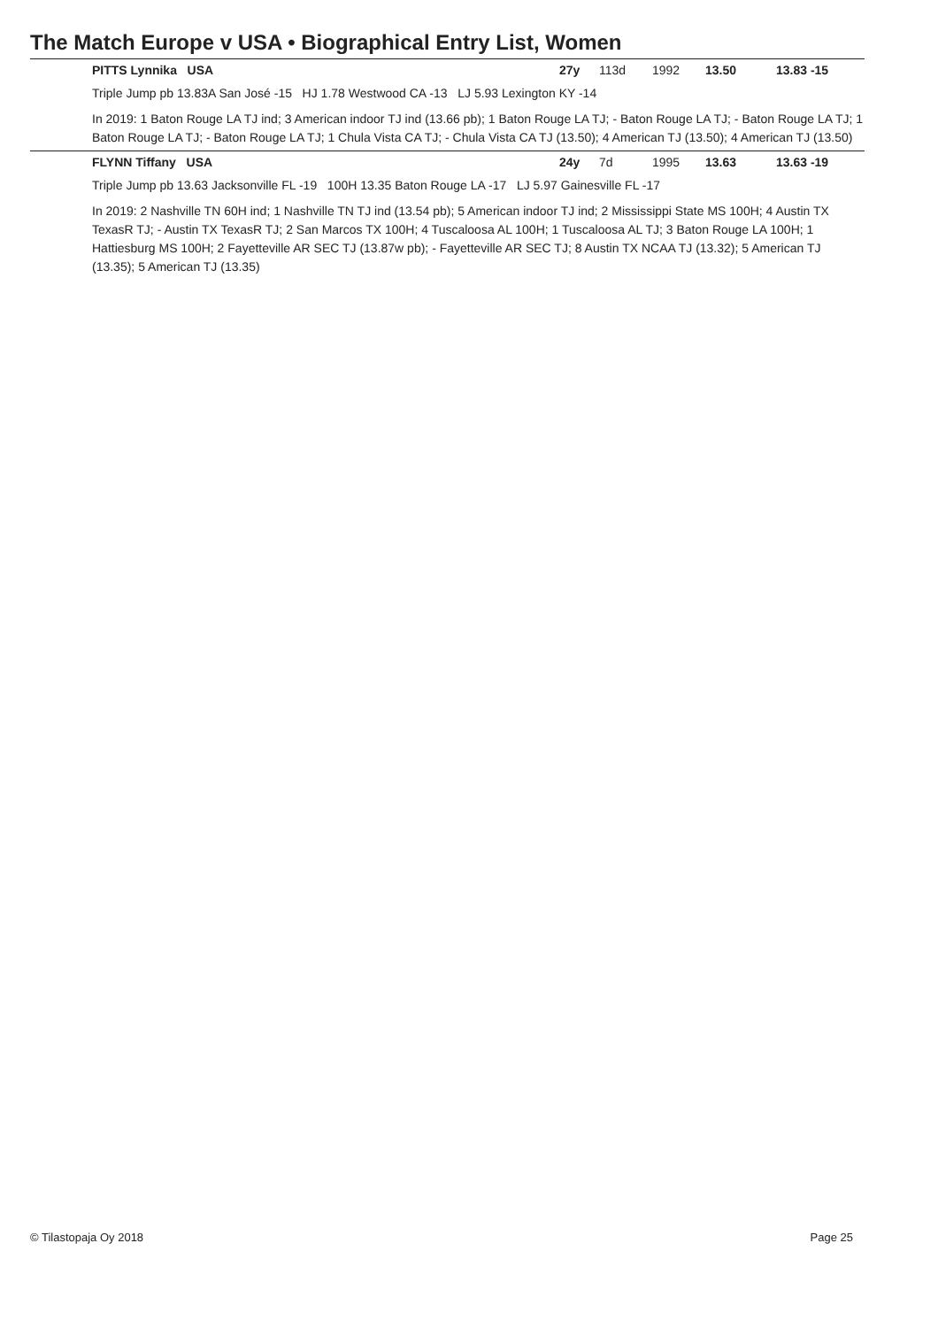The Match Europe v USA • Biographical Entry List, Women
| | PITTS Lynnika USA | 27y | 113d | 1992 | 13.50 | 13.83 -15 |
| Triple Jump pb 13.83A San José -15 HJ 1.78 Westwood CA -13 LJ 5.93 Lexington KY -14 | | | | | | |
| In 2019: 1 Baton Rouge LA TJ ind; 3 American indoor TJ ind (13.66 pb); 1 Baton Rouge LA TJ; - Baton Rouge LA TJ; - Baton Rouge LA TJ; 1 Baton Rouge LA TJ; - Baton Rouge LA TJ; 1 Chula Vista CA TJ; - Chula Vista CA TJ (13.50); 4 American TJ (13.50); 4 American TJ (13.50) | | | | | | |
| | FLYNN Tiffany USA | 24y | 7d | 1995 | 13.63 | 13.63 -19 |
| Triple Jump pb 13.63 Jacksonville FL -19 100H 13.35 Baton Rouge LA -17 LJ 5.97 Gainesville FL -17 | | | | | | |
| In 2019: 2 Nashville TN 60H ind; 1 Nashville TN TJ ind (13.54 pb); 5 American indoor TJ ind; 2 Mississippi State MS 100H; 4 Austin TX TexasR TJ; - Austin TX TexasR TJ; 2 San Marcos TX 100H; 4 Tuscaloosa AL 100H; 1 Tuscaloosa AL TJ; 3 Baton Rouge LA 100H; 1 Hattiesburg MS 100H; 2 Fayetteville AR SEC TJ (13.87w pb); - Fayetteville AR SEC TJ; 8 Austin TX NCAA TJ (13.32); 5 American TJ (13.35); 5 American TJ (13.35) | | | | | | |
© Tilastopaja Oy 2018 Page 25